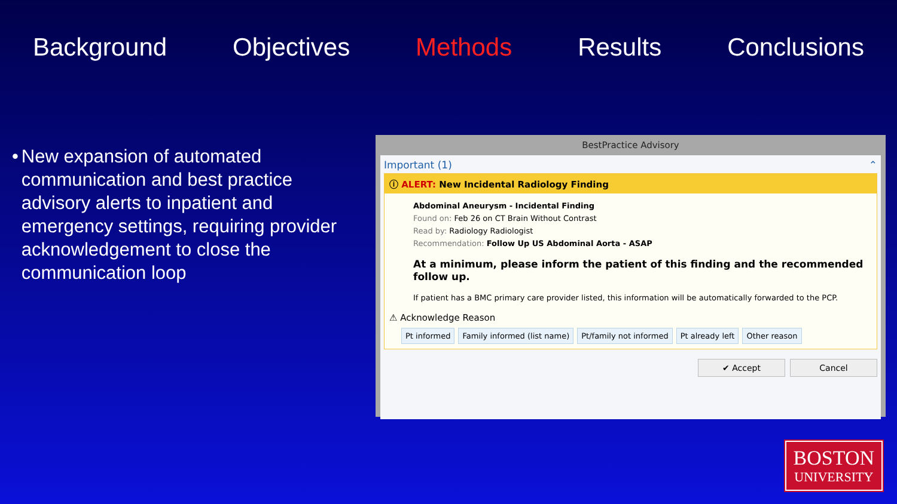Background Objectives Methods Results Conclusions
• New expansion of automated communication and best practice advisory alerts to inpatient and emergency settings, requiring provider acknowledgement to close the communication loop
BestPractice Advisory
Important (1) ⌃
ⓘ ALERT: New Incidental Radiology Finding
Abdominal Aneurysm - Incidental Finding
Found on: Feb 26 on CT Brain Without Contrast
Read by: Radiology Radiologist
Recommendation: Follow Up US Abdominal Aorta - ASAP
At a minimum, please inform the patient of this finding and the recommended follow up.
If patient has a BMC primary care provider listed, this information will be automatically forwarded to the PCP.
⚠ Acknowledge Reason
Pt informed Family informed (list name) Pt/family not informed Pt already left Other reason
✔ Accept Cancel
BOSTON
UNIVERSITY